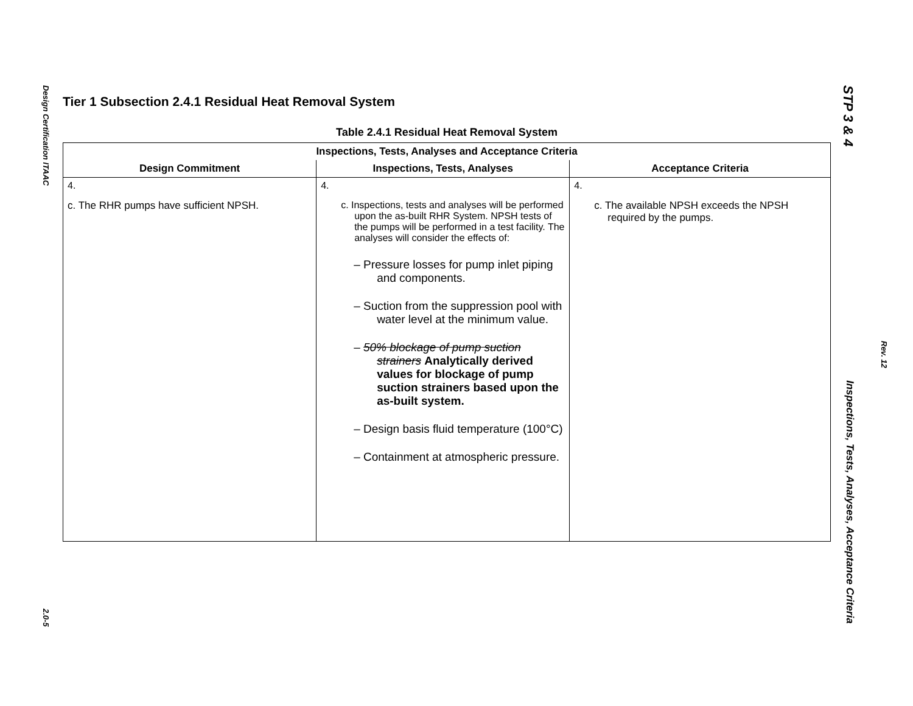Design Certification ITAAC
2.0-5
Tier 1 Subsection 2.4.1 Residual Heat Removal System
Table 2.4.1 Residual Heat Removal System
| Inspections, Tests, Analyses and Acceptance Criteria | | |
| --- | --- | --- |
| Design Commitment | Inspections, Tests, Analyses | Acceptance Criteria |
| 4. c. The RHR pumps have sufficient NPSH. | 4. c. Inspections, tests and analyses will be performed upon the as-built RHR System. NPSH tests of the pumps will be performed in a test facility. The analyses will consider the effects of: – Pressure losses for pump inlet piping and components. – Suction from the suppression pool with water level at the minimum value. – 50% blockage of pump suction strainers Analytically derived values for blockage of pump suction strainers based upon the as-built system. – Design basis fluid temperature (100°C) – Containment at atmospheric pressure. | 4. c. The available NPSH exceeds the NPSH required by the pumps. |
STP 3 & 4
Inspections, Tests, Analyses, Acceptance Criteria
Rev. 12